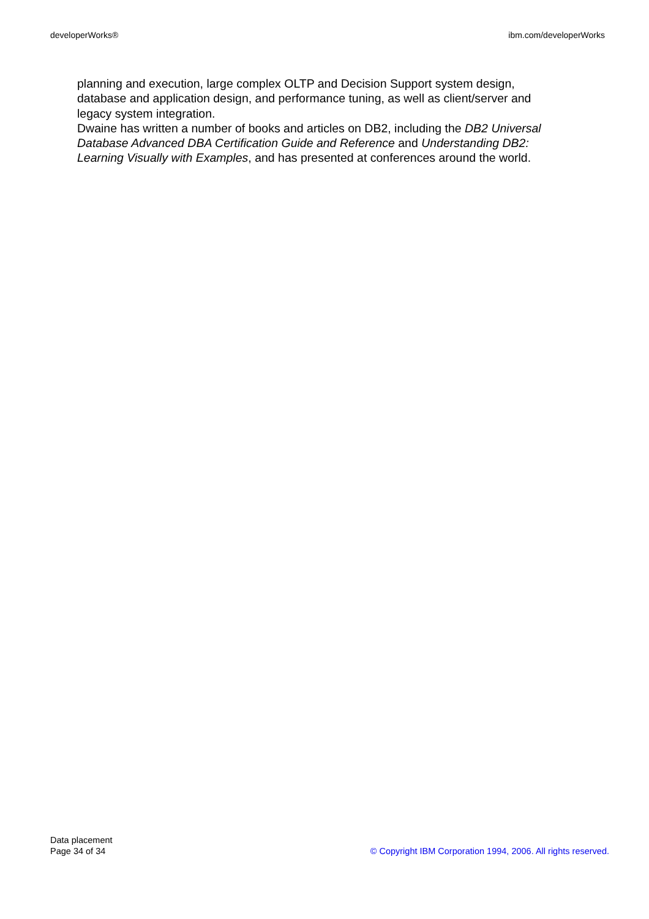developerWorks® ibm.com/developerWorks
planning and execution, large complex OLTP and Decision Support system design, database and application design, and performance tuning, as well as client/server and legacy system integration.
Dwaine has written a number of books and articles on DB2, including the DB2 Universal Database Advanced DBA Certification Guide and Reference and Understanding DB2: Learning Visually with Examples, and has presented at conferences around the world.
Data placement
Page 34 of 34
© Copyright IBM Corporation 1994, 2006. All rights reserved.